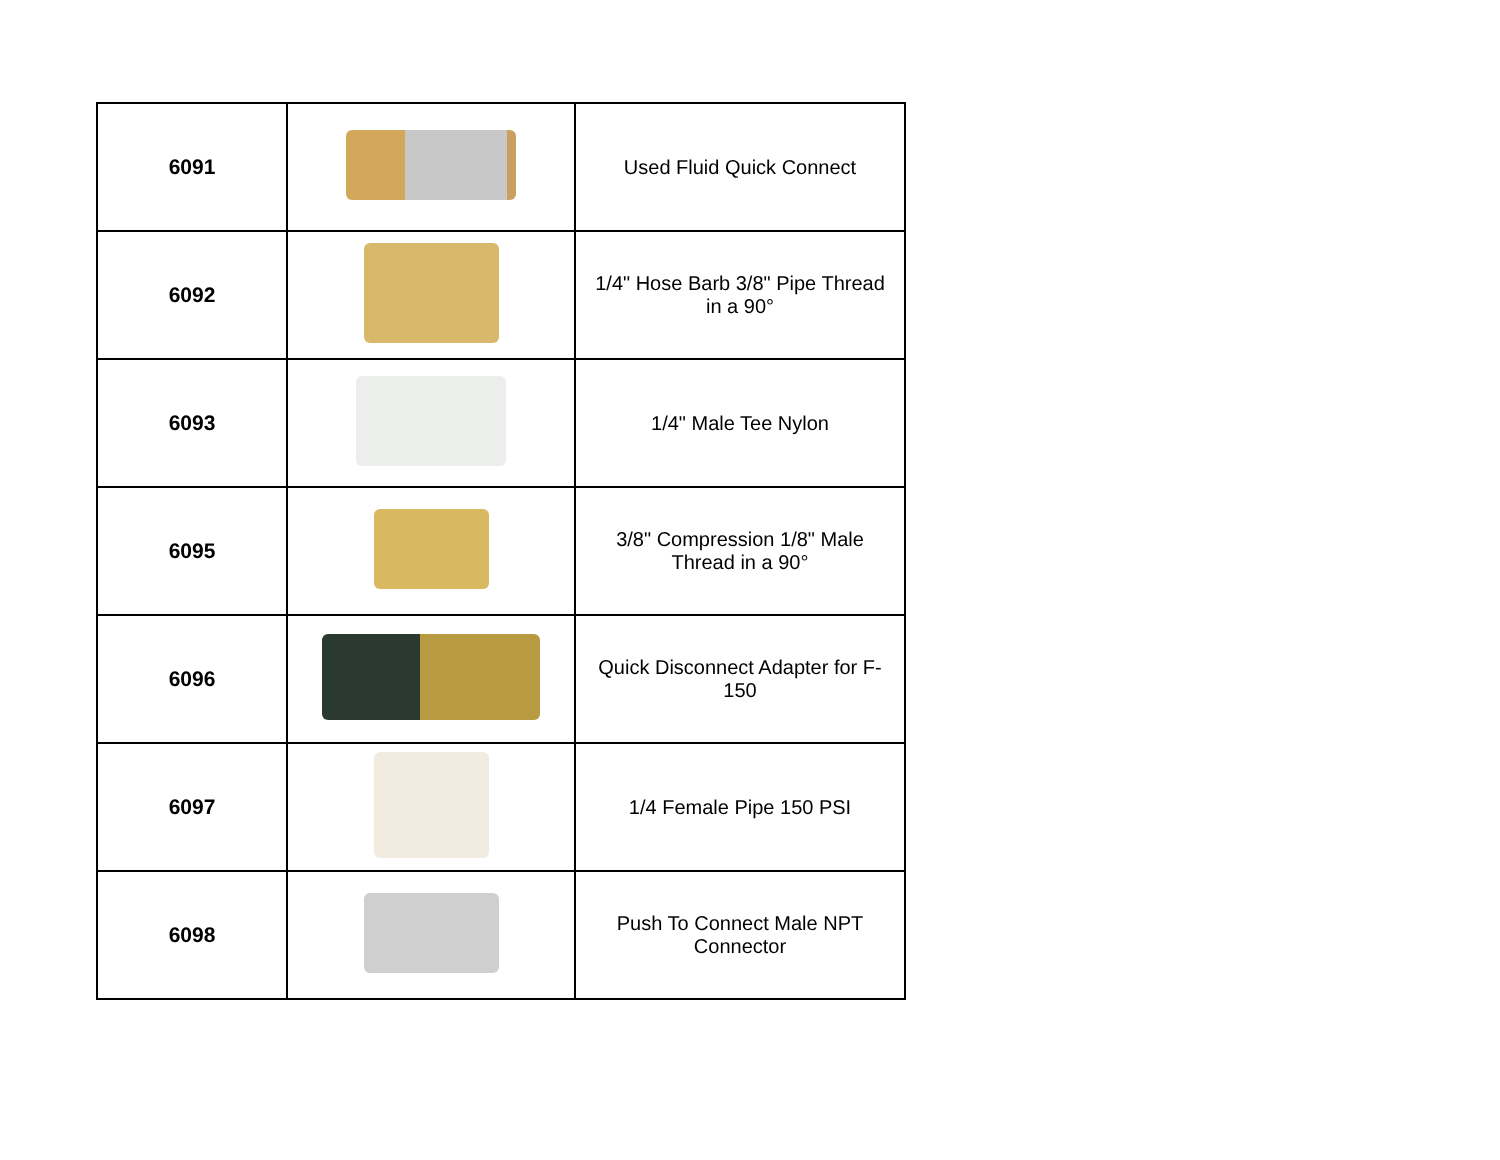| 6091 | | Used Fluid Quick Connect |
| 6092 | | 1/4" Hose Barb 3/8" Pipe Thread in a 90° |
| 6093 | | 1/4" Male Tee Nylon |
| 6095 | | 3/8" Compression 1/8" Male Thread in a 90° |
| 6096 | | Quick Disconnect Adapter for F-150 |
| 6097 | | 1/4 Female Pipe 150 PSI |
| 6098 | | Push To Connect Male NPT Connector |